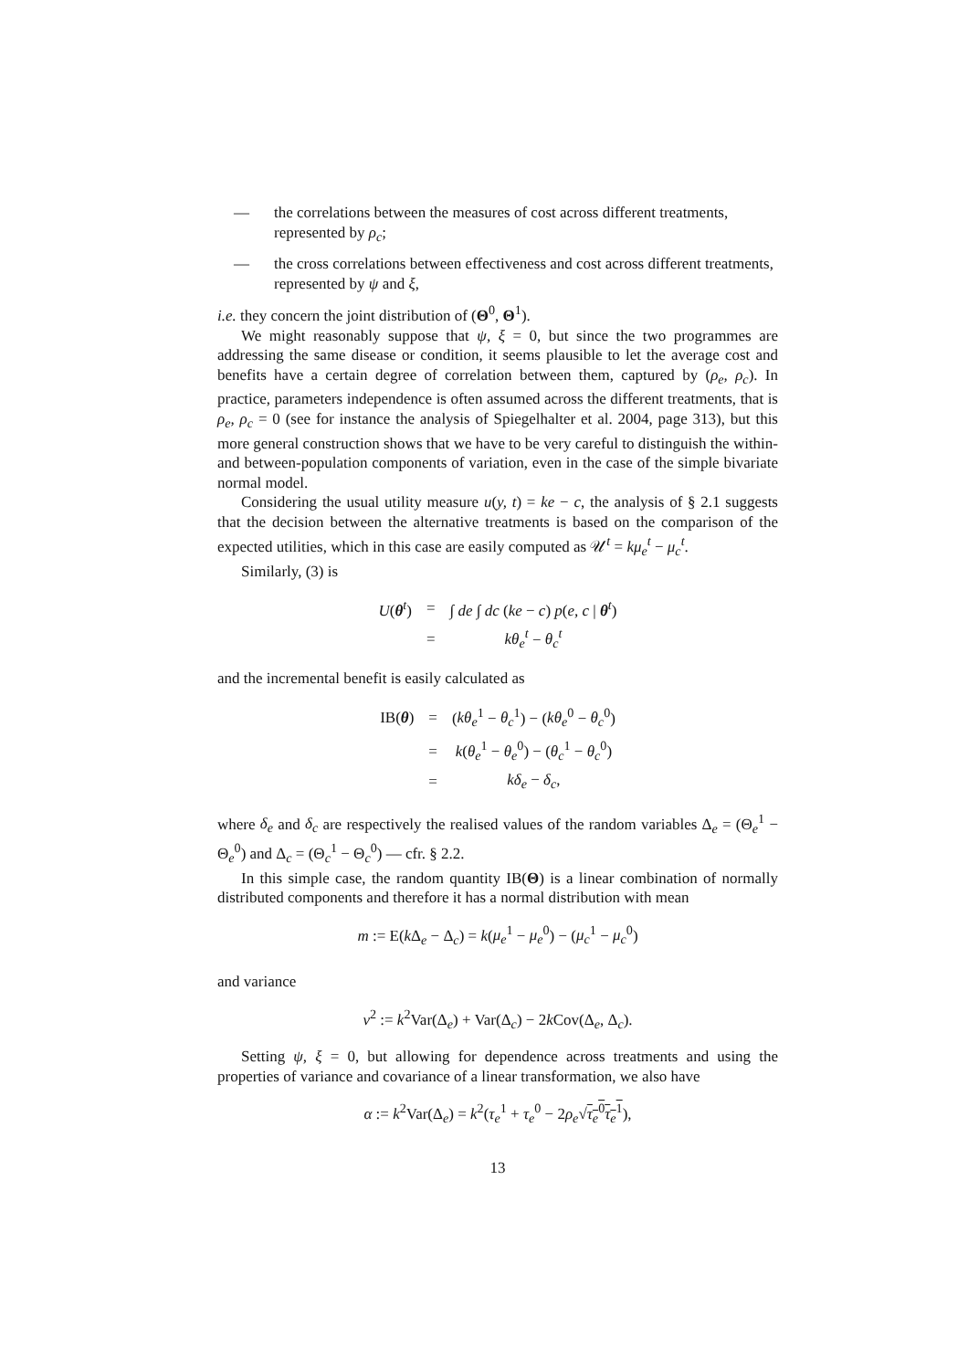— the correlations between the measures of cost across different treatments, represented by ρ<sub>c</sub>;
— the cross correlations between effectiveness and cost across different treatments, represented by ψ and ξ,
i.e. they concern the joint distribution of (Θ<sup>0</sup>, Θ<sup>1</sup>).
We might reasonably suppose that ψ, ξ = 0, but since the two programmes are addressing the same disease or condition, it seems plausible to let the average cost and benefits have a certain degree of correlation between them, captured by (ρ<sub>e</sub>, ρ<sub>c</sub>). In practice, parameters independence is often assumed across the different treatments, that is ρ<sub>e</sub>, ρ<sub>c</sub> = 0 (see for instance the analysis of Spiegelhalter et al. 2004, page 313), but this more general construction shows that we have to be very careful to distinguish the within- and between-population components of variation, even in the case of the simple bivariate normal model.
Considering the usual utility measure u(y, t) = ke − c, the analysis of § 2.1 suggests that the decision between the alternative treatments is based on the comparison of the expected utilities, which in this case are easily computed as 𝒰<sup>t</sup> = kμ<sub>e</sub><sup>t</sup> − μ<sub>c</sub><sup>t</sup>.
Similarly, (3) is
| U ( θ<sup>t</sup>) | = | ∫ de ∫ dc ( ke − c ) p ( e, c / θ<sup>t</sup>) |
| | = | kθ<sub>e</sub><sup>t</sup> − θ<sub>c</sub><sup>t</sup> |
and the incremental benefit is easily calculated as
| IB( θ ) | = | ( kθ<sub>e</sub><sup>1</sup> − θ<sub>c</sub><sup>1</sup>) − ( kθ<sub>e</sub><sup>0</sup> − θ<sub>c</sub><sup>0</sup>) |
| | = | k ( θ<sub>e</sub><sup>1</sup> − θ<sub>e</sub><sup>0</sup>) − ( θ<sub>c</sub><sup>1</sup> − θ<sub>c</sub><sup>0</sup>) |
| | = | kδ<sub>e</sub> − δ<sub>c</sub> , |
where δ<sub>e</sub> and δ<sub>c</sub> are respectively the realised values of the random variables Δ<sub>e</sub> = (Θ<sub>e</sub><sup>1</sup> − Θ<sub>e</sub><sup>0</sup>) and Δ<sub>c</sub> = (Θ<sub>c</sub><sup>1</sup> − Θ<sub>c</sub><sup>0</sup>) — cfr. § 2.2.
In this simple case, the random quantity IB(Θ) is a linear combination of normally distributed components and therefore it has a normal distribution with mean
m := E(k Δ<sub>e</sub> − Δ<sub>c</sub>) = k(μ<sub>e</sub><sup>1</sup> − μ<sub>e</sub><sup>0</sup>) − (μ<sub>c</sub><sup>1</sup> − μ<sub>c</sub><sup>0</sup>)
and variance
v<sup>2</sup> := k<sup>2</sup>Var(Δ<sub>e</sub>) + Var(Δ<sub>c</sub>) − 2k Cov(Δ<sub>e</sub>, Δ<sub>c</sub>).
Setting ψ, ξ = 0, but allowing for dependence across treatments and using the properties of variance and covariance of a linear transformation, we also have
α := k<sup>2</sup>Var(Δ<sub>e</sub>) = k<sup>2</sup>(τ<sub>e</sub><sup>1</sup> + τ<sub>e</sub><sup>0</sup> − 2ρ<sub>e</sub>√τ<sub>e</sub><sup>0</sup>τ<sub>e</sub><sup>1</sup>),
13